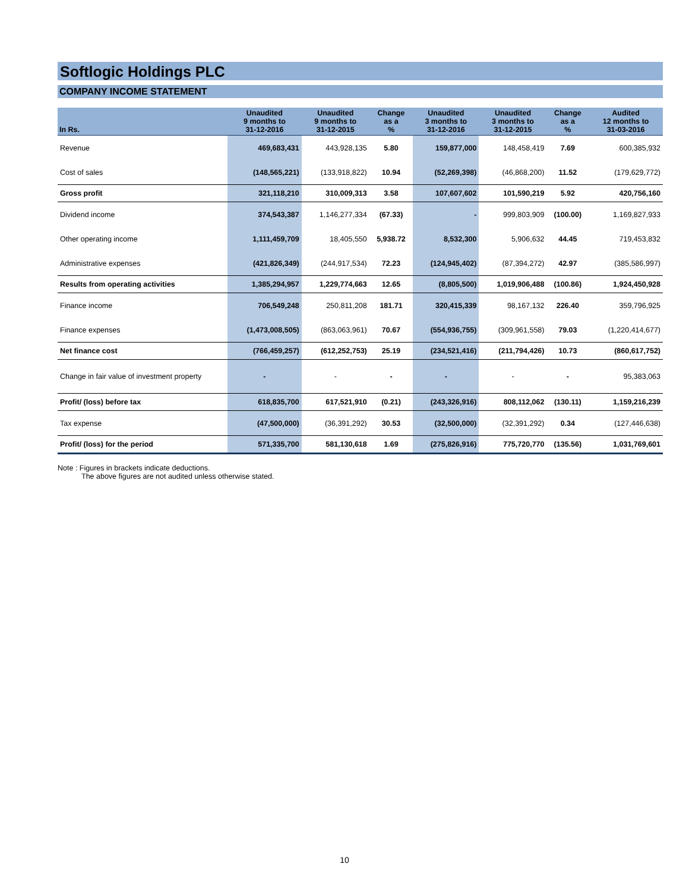Softlogic Holdings PLC
COMPANY INCOME STATEMENT
| In Rs. | Unaudited 9 months to 31-12-2016 | Unaudited 9 months to 31-12-2015 | Change as a % | Unaudited 3 months to 31-12-2016 | Unaudited 3 months to 31-12-2015 | Change as a % | Audited 12 months to 31-03-2016 |
| --- | --- | --- | --- | --- | --- | --- | --- |
| Revenue | 469,683,431 | 443,928,135 | 5.80 | 159,877,000 | 148,458,419 | 7.69 | 600,385,932 |
| Cost of sales | (148,565,221) | (133,918,822) | 10.94 | (52,269,398) | (46,868,200) | 11.52 | (179,629,772) |
| Gross profit | 321,118,210 | 310,009,313 | 3.58 | 107,607,602 | 101,590,219 | 5.92 | 420,756,160 |
| Dividend income | 374,543,387 | 1,146,277,334 | (67.33) | - | 999,803,909 | (100.00) | 1,169,827,933 |
| Other operating income | 1,111,459,709 | 18,405,550 | 5,938.72 | 8,532,300 | 5,906,632 | 44.45 | 719,453,832 |
| Administrative expenses | (421,826,349) | (244,917,534) | 72.23 | (124,945,402) | (87,394,272) | 42.97 | (385,586,997) |
| Results from operating activities | 1,385,294,957 | 1,229,774,663 | 12.65 | (8,805,500) | 1,019,906,488 | (100.86) | 1,924,450,928 |
| Finance income | 706,549,248 | 250,811,208 | 181.71 | 320,415,339 | 98,167,132 | 226.40 | 359,796,925 |
| Finance expenses | (1,473,008,505) | (863,063,961) | 70.67 | (554,936,755) | (309,961,558) | 79.03 | (1,220,414,677) |
| Net finance cost | (766,459,257) | (612,252,753) | 25.19 | (234,521,416) | (211,794,426) | 10.73 | (860,617,752) |
| Change in fair value of investment property | - | - | - | - | - | - | 95,383,063 |
| Profit/ (loss) before tax | 618,835,700 | 617,521,910 | (0.21) | (243,326,916) | 808,112,062 | (130.11) | 1,159,216,239 |
| Tax expense | (47,500,000) | (36,391,292) | 30.53 | (32,500,000) | (32,391,292) | 0.34 | (127,446,638) |
| Profit/ (loss) for the period | 571,335,700 | 581,130,618 | 1.69 | (275,826,916) | 775,720,770 | (135.56) | 1,031,769,601 |
Note : Figures in brackets indicate deductions.
The above figures are not audited unless otherwise stated.
10